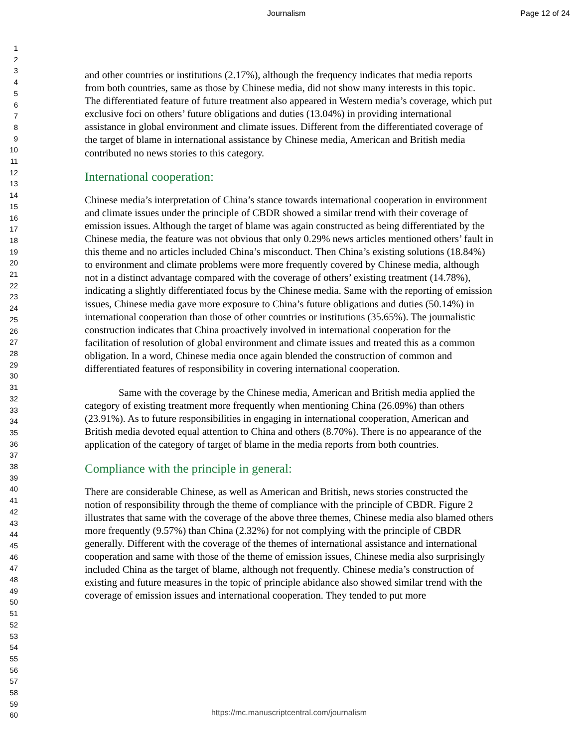Journalism Page 12 of 24
1
2
3
4
5
6
7
8
9
10
11
12
13
14
15
16
17
18
19
20
21
22
23
24
25
26
27
28
29
30
31
32
33
34
35
36
37
38
39
40
41
42
43
44
45
46
47
48
49
50
51
52
53
54
55
56
57
58
59
60
and other countries or institutions (2.17%), although the frequency indicates that media reports from both countries, same as those by Chinese media, did not show many interests in this topic. The differentiated feature of future treatment also appeared in Western media’s coverage, which put exclusive foci on others’ future obligations and duties (13.04%) in providing international assistance in global environment and climate issues. Different from the differentiated coverage of the target of blame in international assistance by Chinese media, American and British media contributed no news stories to this category.
International cooperation:
Chinese media’s interpretation of China’s stance towards international cooperation in environment and climate issues under the principle of CBDR showed a similar trend with their coverage of emission issues. Although the target of blame was again constructed as being differentiated by the Chinese media, the feature was not obvious that only 0.29% news articles mentioned others’ fault in this theme and no articles included China’s misconduct. Then China’s existing solutions (18.84%) to environment and climate problems were more frequently covered by Chinese media, although not in a distinct advantage compared with the coverage of others’ existing treatment (14.78%), indicating a slightly differentiated focus by the Chinese media. Same with the reporting of emission issues, Chinese media gave more exposure to China’s future obligations and duties (50.14%) in international cooperation than those of other countries or institutions (35.65%). The journalistic construction indicates that China proactively involved in international cooperation for the facilitation of resolution of global environment and climate issues and treated this as a common obligation. In a word, Chinese media once again blended the construction of common and differentiated features of responsibility in covering international cooperation.
Same with the coverage by the Chinese media, American and British media applied the category of existing treatment more frequently when mentioning China (26.09%) than others (23.91%). As to future responsibilities in engaging in international cooperation, American and British media devoted equal attention to China and others (8.70%). There is no appearance of the application of the category of target of blame in the media reports from both countries.
Compliance with the principle in general:
There are considerable Chinese, as well as American and British, news stories constructed the notion of responsibility through the theme of compliance with the principle of CBDR. Figure 2 illustrates that same with the coverage of the above three themes, Chinese media also blamed others more frequently (9.57%) than China (2.32%) for not complying with the principle of CBDR generally. Different with the coverage of the themes of international assistance and international cooperation and same with those of the theme of emission issues, Chinese media also surprisingly included China as the target of blame, although not frequently. Chinese media’s construction of existing and future measures in the topic of principle abidance also showed similar trend with the coverage of emission issues and international cooperation. They tended to put more
https://mc.manuscriptcentral.com/journalism